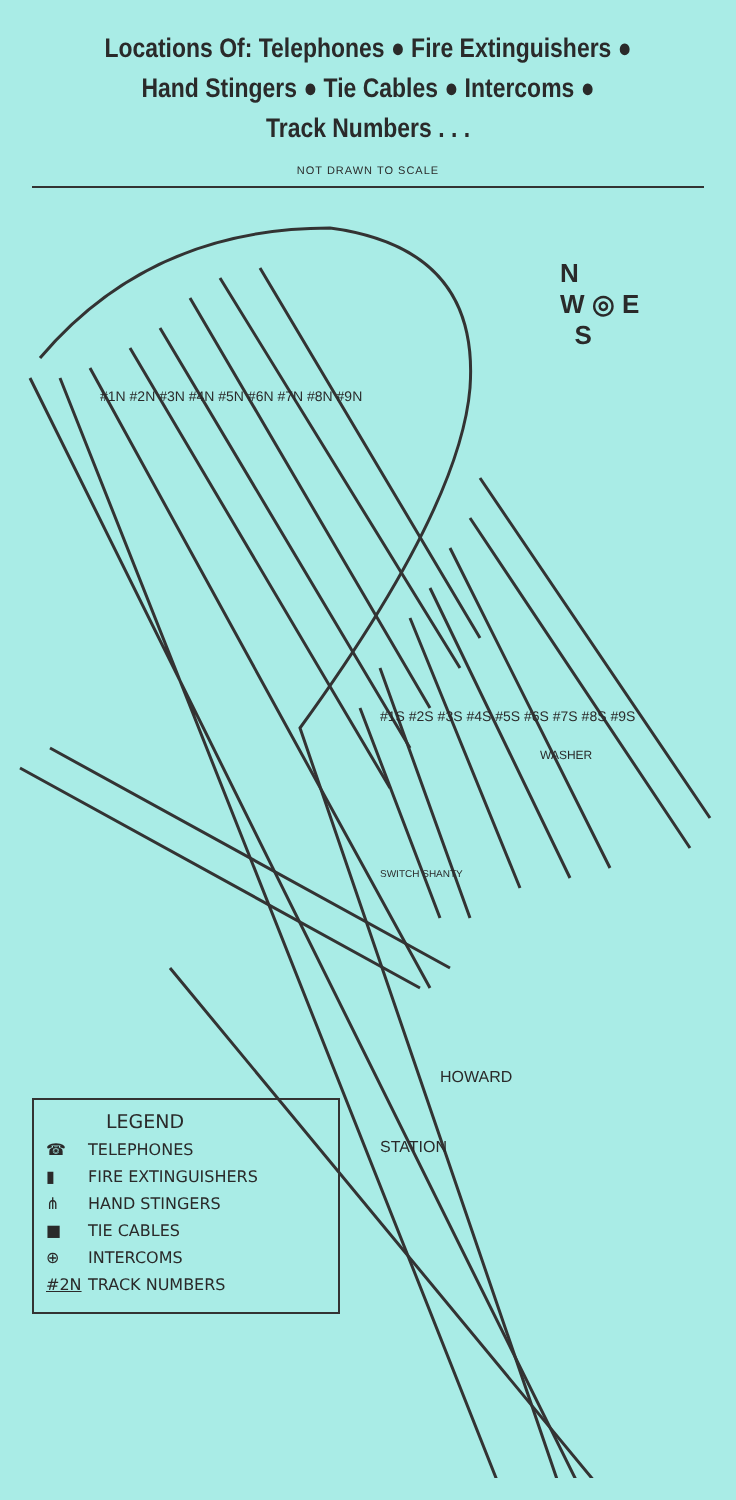Locations Of: Telephones ● Fire Extinguishers ●
Hand Stingers ● Tie Cables ● Intercoms ●
Track Numbers . . .
NOT DRAWN TO SCALE
N
W ◎ E
S
#1N #2N #3N #4N #5N #6N #7N #8N #9N
#1S #2S #3S #4S #5S #6S #7S #8S #9S
WASHER
SWITCH SHANTY
HOWARD
STATION
LEGEND
☎ TELEPHONES
▮ FIRE EXTINGUISHERS
⋔ HAND STINGERS
■ TIE CABLES
⊕ INTERCOMS
#2N TRACK NUMBERS